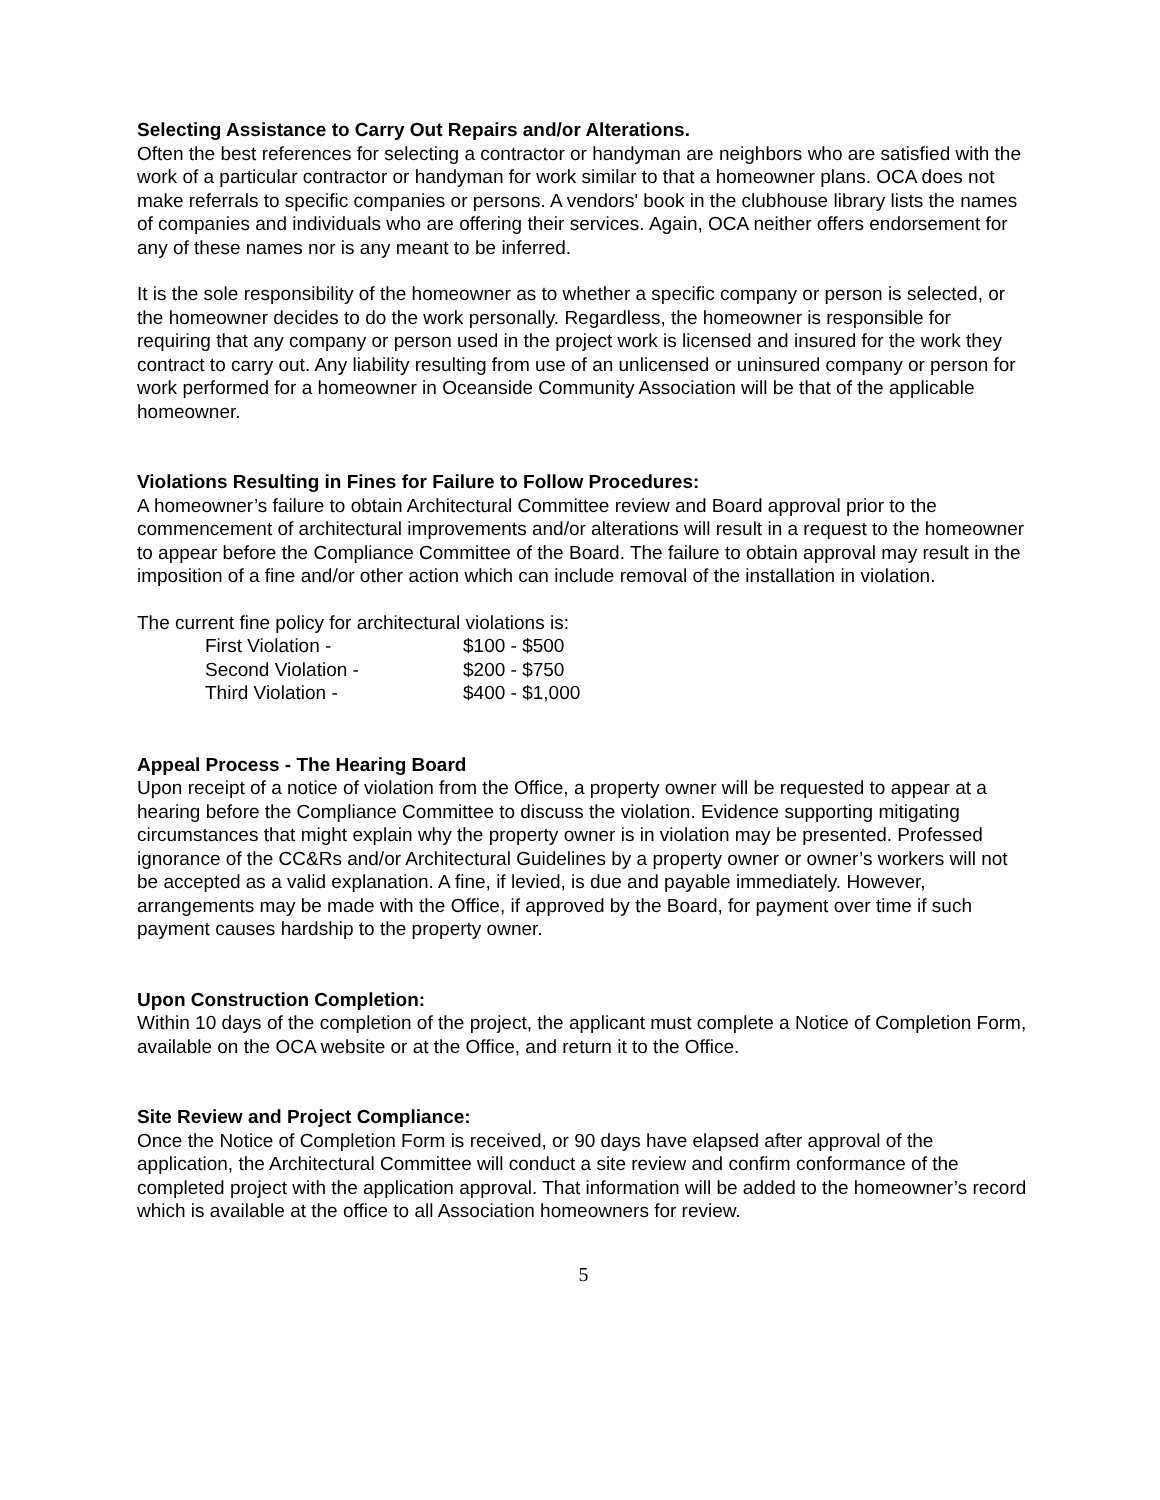Selecting Assistance to Carry Out Repairs and/or Alterations.
Often the best references for selecting a contractor or handyman are neighbors who are satisfied with the work of a particular contractor or handyman for work similar to that a homeowner plans. OCA does not make referrals to specific companies or persons. A vendors' book in the clubhouse library lists the names of companies and individuals who are offering their services. Again, OCA neither offers endorsement for any of these names nor is any meant to be inferred.
It is the sole responsibility of the homeowner as to whether a specific company or person is selected, or the homeowner decides to do the work personally. Regardless, the homeowner is responsible for requiring that any company or person used in the project work is licensed and insured for the work they contract to carry out. Any liability resulting from use of an unlicensed or uninsured company or person for work performed for a homeowner in Oceanside Community Association will be that of the applicable homeowner.
Violations Resulting in Fines for Failure to Follow Procedures:
A homeowner’s failure to obtain Architectural Committee review and Board approval prior to the commencement of architectural improvements and/or alterations will result in a request to the homeowner to appear before the Compliance Committee of the Board. The failure to obtain approval may result in the imposition of a fine and/or other action which can include removal of the installation in violation.
The current fine policy for architectural violations is:
| First Violation - | $100 - $500 |
| Second Violation - | $200 - $750 |
| Third Violation - | $400 - $1,000 |
Appeal Process - The Hearing Board
Upon receipt of a notice of violation from the Office, a property owner will be requested to appear at a hearing before the Compliance Committee to discuss the violation. Evidence supporting mitigating circumstances that might explain why the property owner is in violation may be presented. Professed ignorance of the CC&Rs and/or Architectural Guidelines by a property owner or owner’s workers will not be accepted as a valid explanation. A fine, if levied, is due and payable immediately. However, arrangements may be made with the Office, if approved by the Board, for payment over time if such payment causes hardship to the property owner.
Upon Construction Completion:
Within 10 days of the completion of the project, the applicant must complete a Notice of Completion Form, available on the OCA website or at the Office, and return it to the Office.
Site Review and Project Compliance:
Once the Notice of Completion Form is received, or 90 days have elapsed after approval of the application, the Architectural Committee will conduct a site review and confirm conformance of the completed project with the application approval. That information will be added to the homeowner’s record which is available at the office to all Association homeowners for review.
5